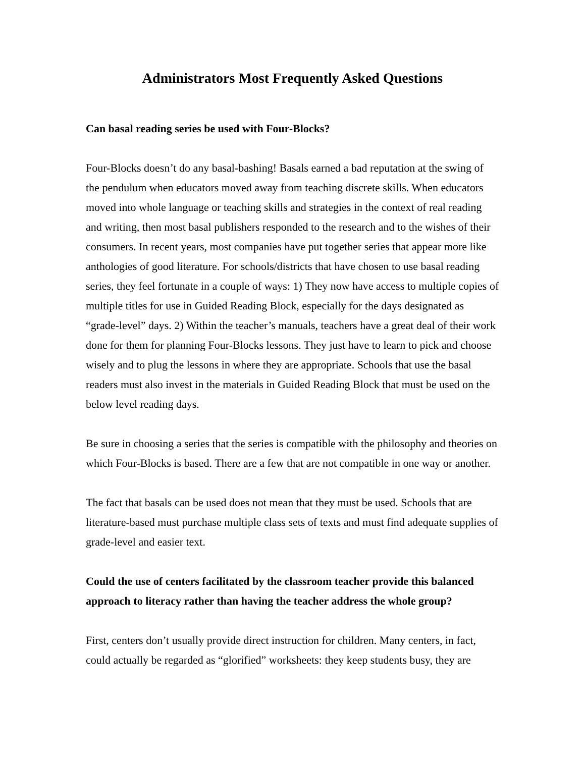Administrators Most Frequently Asked Questions
Can basal reading series be used with Four-Blocks?
Four-Blocks doesn’t do any basal-bashing! Basals earned a bad reputation at the swing of the pendulum when educators moved away from teaching discrete skills. When educators moved into whole language or teaching skills and strategies in the context of real reading and writing, then most basal publishers responded to the research and to the wishes of their consumers. In recent years, most companies have put together series that appear more like anthologies of good literature. For schools/districts that have chosen to use basal reading series, they feel fortunate in a couple of ways: 1) They now have access to multiple copies of multiple titles for use in Guided Reading Block, especially for the days designated as “grade-level” days. 2) Within the teacher’s manuals, teachers have a great deal of their work done for them for planning Four-Blocks lessons. They just have to learn to pick and choose wisely and to plug the lessons in where they are appropriate. Schools that use the basal readers must also invest in the materials in Guided Reading Block that must be used on the below level reading days.
Be sure in choosing a series that the series is compatible with the philosophy and theories on which Four-Blocks is based. There are a few that are not compatible in one way or another.
The fact that basals can be used does not mean that they must be used. Schools that are literature-based must purchase multiple class sets of texts and must find adequate supplies of grade-level and easier text.
Could the use of centers facilitated by the classroom teacher provide this balanced approach to literacy rather than having the teacher address the whole group?
First, centers don’t usually provide direct instruction for children. Many centers, in fact, could actually be regarded as “glorified” worksheets: they keep students busy, they are